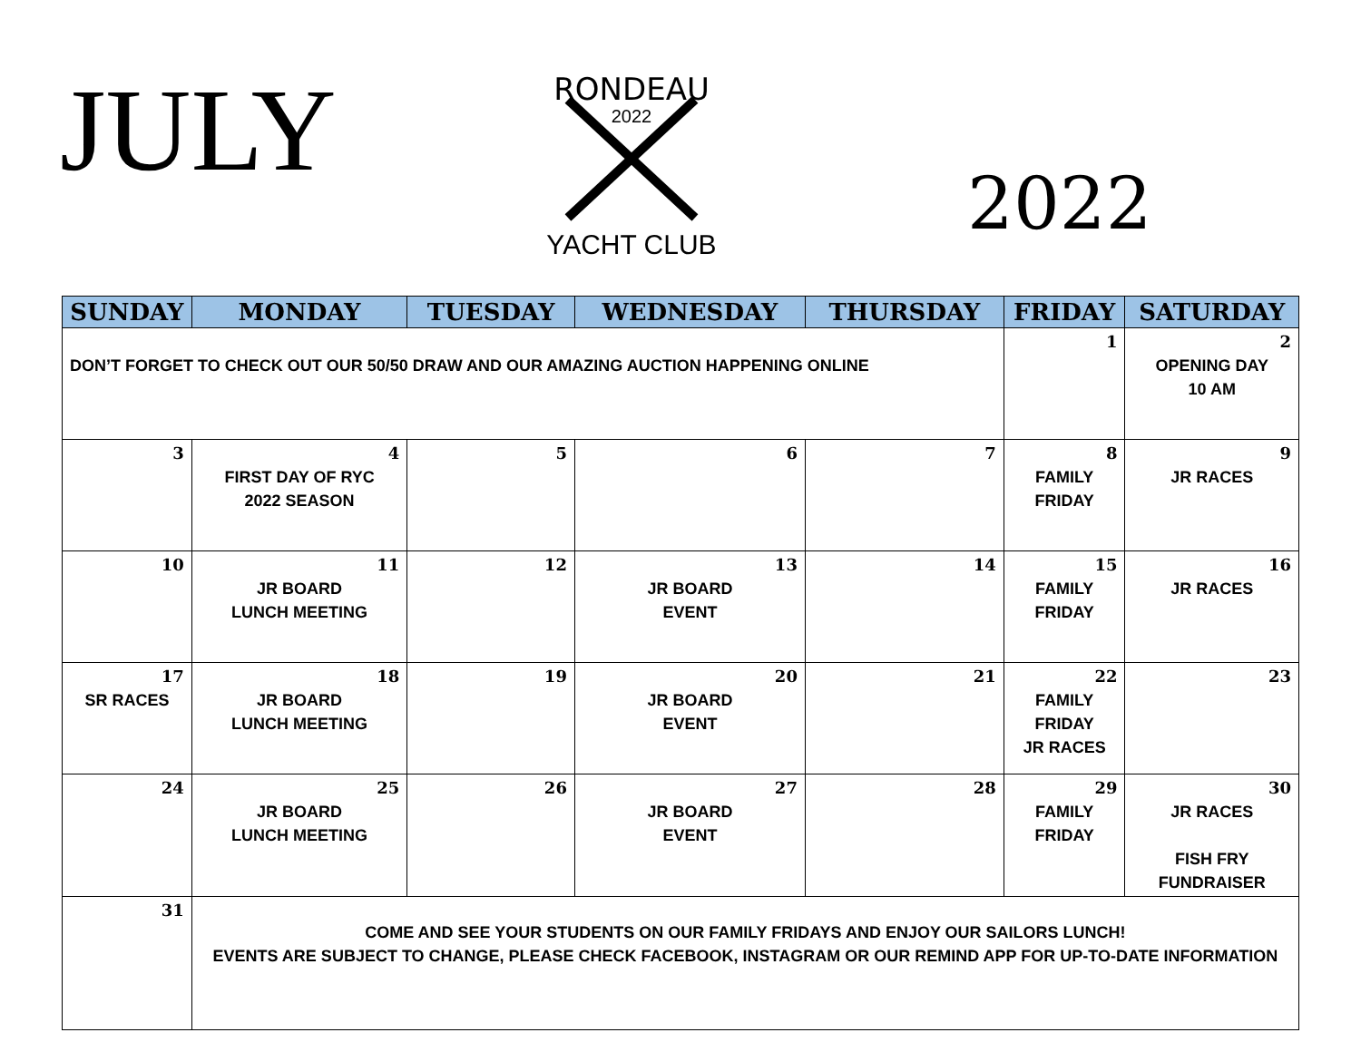JULY
RONDEAU
2022
YACHT CLUB
2022
| SUNDAY | MONDAY | TUESDAY | WEDNESDAY | THURSDAY | FRIDAY | SATURDAY |
| --- | --- | --- | --- | --- | --- | --- |
| DON’T FORGET TO CHECK OUT OUR 50/50 DRAW AND OUR AMAZING AUCTION HAPPENING ONLINE | | | | | 1 | 2 OPENING DAY 10 AM |
| 3 | 4 FIRST DAY OF RYC 2022 SEASON | 5 | 6 | 7 | 8 FAMILY FRIDAY | 9 JR RACES |
| 10 | 11 JR BOARD LUNCH MEETING | 12 | 13 JR BOARD EVENT | 14 | 15 FAMILY FRIDAY | 16 JR RACES |
| 17 SR RACES | 18 JR BOARD LUNCH MEETING | 19 | 20 JR BOARD EVENT | 21 | 22 FAMILY FRIDAY JR RACES | 23 |
| 24 | 25 JR BOARD LUNCH MEETING | 26 | 27 JR BOARD EVENT | 28 | 29 FAMILY FRIDAY | 30 JR RACES FISH FRY FUNDRAISER |
| 31 | COME AND SEE YOUR STUDENTS ON OUR FAMILY FRIDAYS AND ENJOY OUR SAILORS LUNCH! EVENTS ARE SUBJECT TO CHANGE, PLEASE CHECK FACEBOOK, INSTAGRAM OR OUR REMIND APP FOR UP-TO-DATE INFORMATION | | | | | |